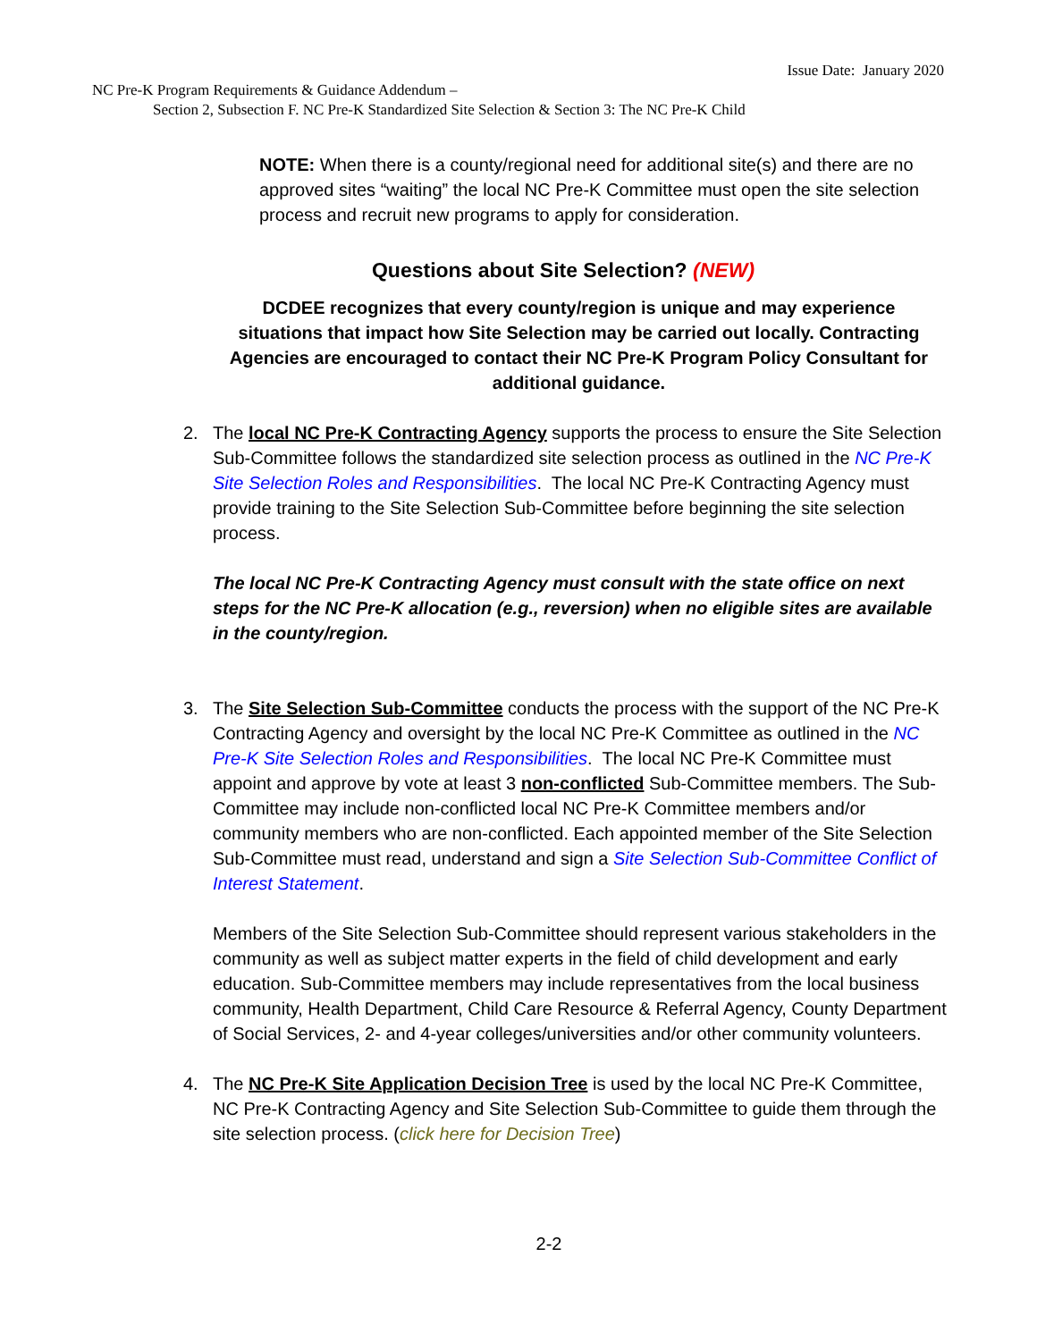Issue Date: January 2020
NC Pre-K Program Requirements & Guidance Addendum –
Section 2, Subsection F. NC Pre-K Standardized Site Selection & Section 3: The NC Pre-K Child
NOTE: When there is a county/regional need for additional site(s) and there are no approved sites “waiting” the local NC Pre-K Committee must open the site selection process and recruit new programs to apply for consideration.
Questions about Site Selection? (NEW)
DCDEE recognizes that every county/region is unique and may experience situations that impact how Site Selection may be carried out locally. Contracting Agencies are encouraged to contact their NC Pre-K Program Policy Consultant for additional guidance.
2. The local NC Pre-K Contracting Agency supports the process to ensure the Site Selection Sub-Committee follows the standardized site selection process as outlined in the NC Pre-K Site Selection Roles and Responsibilities. The local NC Pre-K Contracting Agency must provide training to the Site Selection Sub-Committee before beginning the site selection process.
The local NC Pre-K Contracting Agency must consult with the state office on next steps for the NC Pre-K allocation (e.g., reversion) when no eligible sites are available in the county/region.
3. The Site Selection Sub-Committee conducts the process with the support of the NC Pre-K Contracting Agency and oversight by the local NC Pre-K Committee as outlined in the NC Pre-K Site Selection Roles and Responsibilities. The local NC Pre-K Committee must appoint and approve by vote at least 3 non-conflicted Sub-Committee members. The Sub-Committee may include non-conflicted local NC Pre-K Committee members and/or community members who are non-conflicted. Each appointed member of the Site Selection Sub-Committee must read, understand and sign a Site Selection Sub-Committee Conflict of Interest Statement.
Members of the Site Selection Sub-Committee should represent various stakeholders in the community as well as subject matter experts in the field of child development and early education. Sub-Committee members may include representatives from the local business community, Health Department, Child Care Resource & Referral Agency, County Department of Social Services, 2- and 4-year colleges/universities and/or other community volunteers.
4. The NC Pre-K Site Application Decision Tree is used by the local NC Pre-K Committee, NC Pre-K Contracting Agency and Site Selection Sub-Committee to guide them through the site selection process. (click here for Decision Tree)
2-2